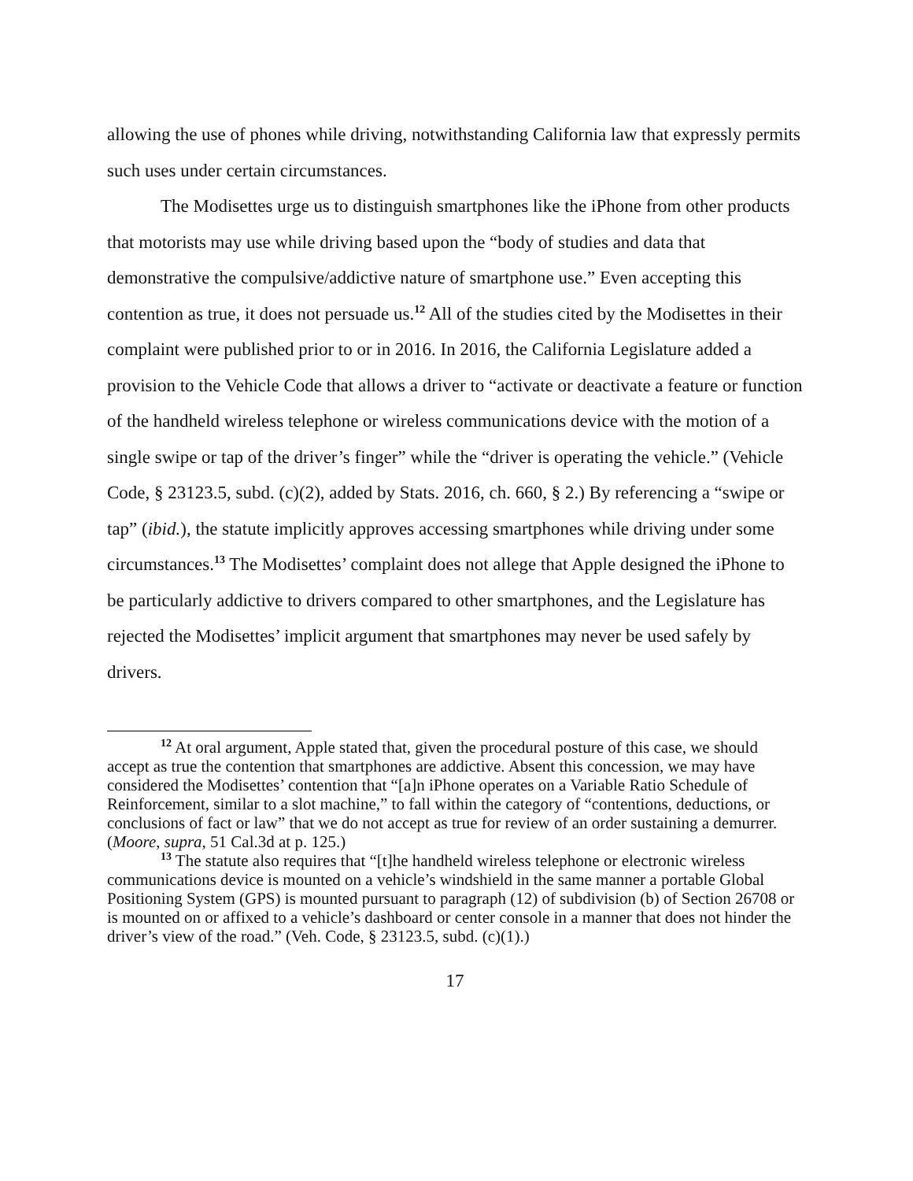allowing the use of phones while driving, notwithstanding California law that expressly permits such uses under certain circumstances.
The Modisettes urge us to distinguish smartphones like the iPhone from other products that motorists may use while driving based upon the “body of studies and data that demonstrative the compulsive/addictive nature of smartphone use.” Even accepting this contention as true, it does not persuade us.<sup>12</sup> All of the studies cited by the Modisettes in their complaint were published prior to or in 2016. In 2016, the California Legislature added a provision to the Vehicle Code that allows a driver to “activate or deactivate a feature or function of the handheld wireless telephone or wireless communications device with the motion of a single swipe or tap of the driver’s finger” while the “driver is operating the vehicle.” (Vehicle Code, § 23123.5, subd. (c)(2), added by Stats. 2016, ch. 660, § 2.) By referencing a “swipe or tap” (ibid.), the statute implicitly approves accessing smartphones while driving under some circumstances.<sup>13</sup> The Modisettes’ complaint does not allege that Apple designed the iPhone to be particularly addictive to drivers compared to other smartphones, and the Legislature has rejected the Modisettes’ implicit argument that smartphones may never be used safely by drivers.
<sup>12</sup> At oral argument, Apple stated that, given the procedural posture of this case, we should accept as true the contention that smartphones are addictive. Absent this concession, we may have considered the Modisettes’ contention that “[a]n iPhone operates on a Variable Ratio Schedule of Reinforcement, similar to a slot machine,” to fall within the category of “contentions, deductions, or conclusions of fact or law” that we do not accept as true for review of an order sustaining a demurrer. (Moore, supra, 51 Cal.3d at p. 125.)
<sup>13</sup> The statute also requires that “[t]he handheld wireless telephone or electronic wireless communications device is mounted on a vehicle’s windshield in the same manner a portable Global Positioning System (GPS) is mounted pursuant to paragraph (12) of subdivision (b) of Section 26708 or is mounted on or affixed to a vehicle’s dashboard or center console in a manner that does not hinder the driver’s view of the road.” (Veh. Code, § 23123.5, subd. (c)(1).)
17